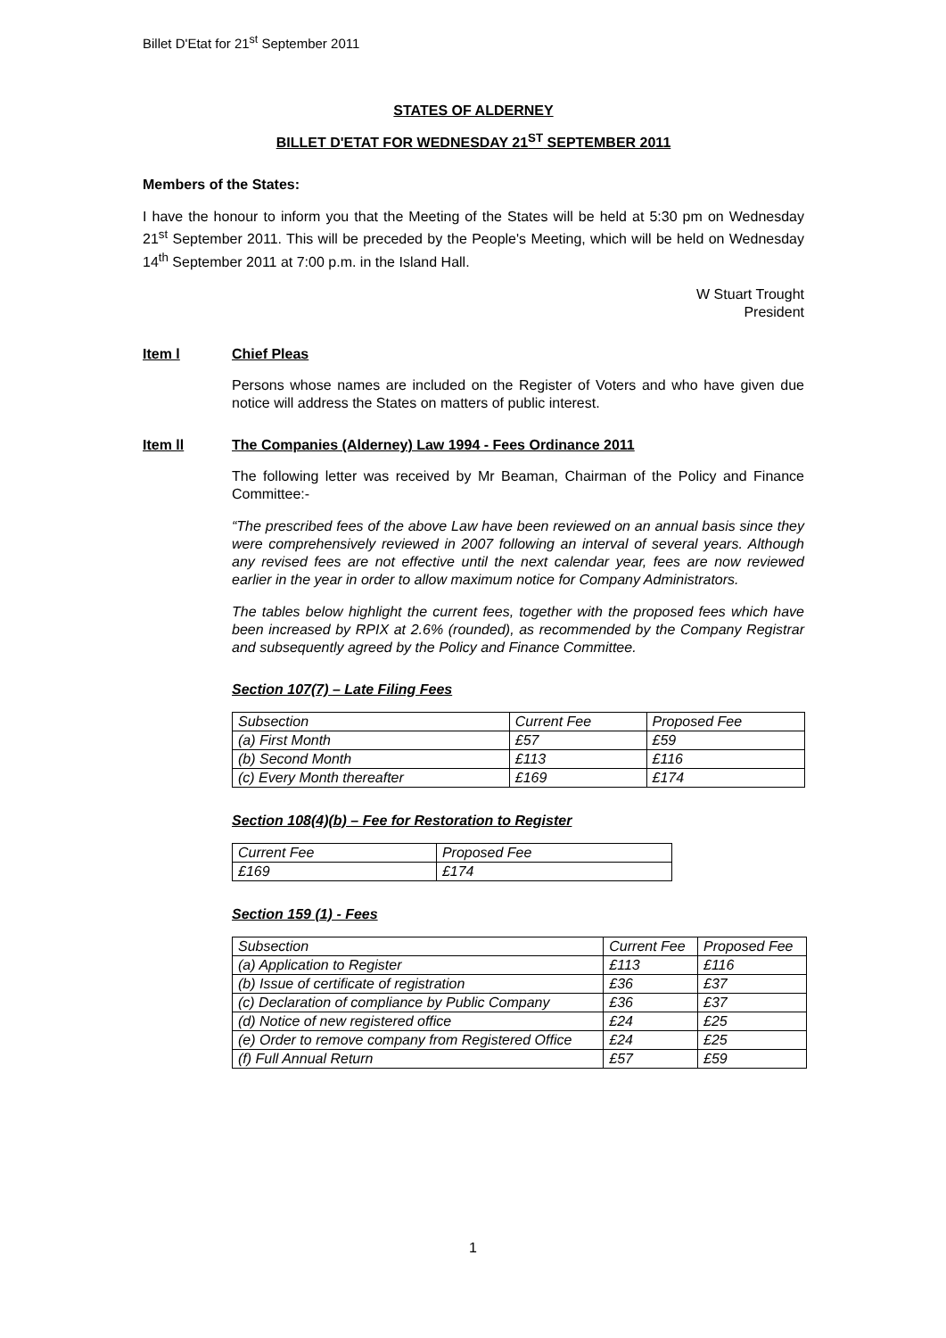Billet D'Etat for 21<sup>st</sup> September 2011
STATES OF ALDERNEY
BILLET D'ETAT FOR WEDNESDAY 21<sup>ST</sup> SEPTEMBER 2011
Members of the States:
I have the honour to inform you that the Meeting of the States will be held at 5:30 pm on Wednesday 21<sup>st</sup> September 2011. This will be preceded by the People's Meeting, which will be held on Wednesday 14<sup>th</sup> September 2011 at 7:00 p.m. in the Island Hall.
W Stuart Trought
President
Item l Chief Pleas
Persons whose names are included on the Register of Voters and who have given due notice will address the States on matters of public interest.
Item ll The Companies (Alderney) Law 1994 - Fees Ordinance 2011
The following letter was received by Mr Beaman, Chairman of the Policy and Finance Committee:-
“The prescribed fees of the above Law have been reviewed on an annual basis since they were comprehensively reviewed in 2007 following an interval of several years. Although any revised fees are not effective until the next calendar year, fees are now reviewed earlier in the year in order to allow maximum notice for Company Administrators.
The tables below highlight the current fees, together with the proposed fees which have been increased by RPIX at 2.6% (rounded), as recommended by the Company Registrar and subsequently agreed by the Policy and Finance Committee.
Section 107(7) – Late Filing Fees
| Subsection | Current Fee | Proposed Fee |
| (a) First Month | £57 | £59 |
| (b) Second Month | £113 | £116 |
| (c) Every Month thereafter | £169 | £174 |
Section 108(4)(b) – Fee for Restoration to Register
| Current Fee | Proposed Fee |
| £169 | £174 |
Section 159 (1) - Fees
| Subsection | Current Fee | Proposed Fee |
| (a) Application to Register | £113 | £116 |
| (b) Issue of certificate of registration | £36 | £37 |
| (c) Declaration of compliance by Public Company | £36 | £37 |
| (d) Notice of new registered office | £24 | £25 |
| (e) Order to remove company from Registered Office | £24 | £25 |
| (f) Full Annual Return | £57 | £59 |
1